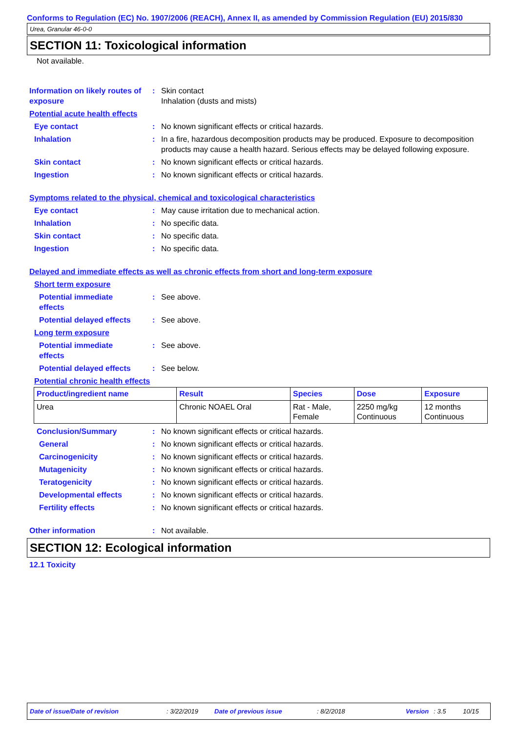Conforms to Regulation (EC) No. 1907/2006 (REACH), Annex II, as amended by Commission Regulation (EU) 2015/830
Urea, Granular 46-0-0
SECTION 11: Toxicological information
Not available.
Information on likely routes of exposure
: Skin contact
Inhalation (dusts and mists)
Potential acute health effects
Eye contact : No known significant effects or critical hazards.
Inhalation : In a fire, hazardous decomposition products may be produced. Exposure to decomposition products may cause a health hazard. Serious effects may be delayed following exposure.
Skin contact : No known significant effects or critical hazards.
Ingestion : No known significant effects or critical hazards.
Symptoms related to the physical, chemical and toxicological characteristics
Eye contact : May cause irritation due to mechanical action.
Inhalation : No specific data.
Skin contact : No specific data.
Ingestion : No specific data.
Delayed and immediate effects as well as chronic effects from short and long-term exposure
Short term exposure
Potential immediate
effects
: See above.
Potential delayed effects
: See above.
Long term exposure
Potential immediate
effects
: See above.
Potential delayed effects
: See below.
Potential chronic health effects
| Product/ingredient name | Result | Species | Dose | Exposure |
| --- | --- | --- | --- | --- |
| Urea | Chronic NOAEL Oral | Rat - Male, Female | 2250 mg/kg Continuous | 12 months Continuous |
Conclusion/Summary : No known significant effects or critical hazards.
General : No known significant effects or critical hazards.
Carcinogenicity : No known significant effects or critical hazards.
Mutagenicity : No known significant effects or critical hazards.
Teratogenicity : No known significant effects or critical hazards.
Developmental effects : No known significant effects or critical hazards.
Fertility effects : No known significant effects or critical hazards.
Other information : Not available.
SECTION 12: Ecological information
12.1 Toxicity
Date of issue/Date of revision: 3/22/2019 Date of previous issue: 8/2/2018 Version: 3.5 10/15